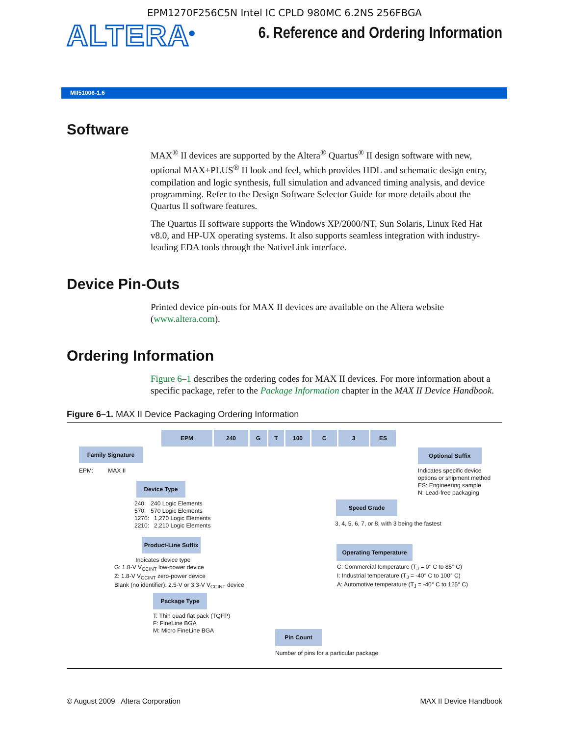EPM1270F256C5N Intel IC CPLD 980MC 6.2NS 256FBGA
ALTERA<sup>®</sup>
6. Reference and Ordering Information
MII51006-1.6
Software
MAX<sup>®</sup> II devices are supported by the Altera<sup>®</sup> Quartus<sup>®</sup> II design software with new, optional MAX+PLUS<sup>®</sup> II look and feel, which provides HDL and schematic design entry, compilation and logic synthesis, full simulation and advanced timing analysis, and device programming. Refer to the Design Software Selector Guide for more details about the Quartus II software features.
The Quartus II software supports the Windows XP/2000/NT, Sun Solaris, Linux Red Hat v8.0, and HP-UX operating systems. It also supports seamless integration with industry-leading EDA tools through the NativeLink interface.
Device Pin-Outs
Printed device pin-outs for MAX II devices are available on the Altera website (www.altera.com).
Ordering Information
Figure 6–1 describes the ordering codes for MAX II devices. For more information about a specific package, refer to the Package Information chapter in the MAX II Device Handbook.
Figure 6–1. MAX II Device Packaging Ordering Information
EPM 240 G T 100 C 3 ES
Family Signature
EPM: MAX II
Device Type
240: 240 Logic Elements
570: 570 Logic Elements
1270: 1,270 Logic Elements
2210: 2,210 Logic Elements
Product-Line Suffix
Indicates device type
G: 1.8-V V<sub>CCINT</sub> low-power device
Z: 1.8-V V<sub>CCINT</sub> zero-power device
Blank (no identifier): 2.5-V or 3.3-V V<sub>CCINT</sub> device
Package Type
T: Thin quad flat pack (TQFP)
F: FineLine BGA
M: Micro FineLine BGA
Pin Count
Number of pins for a particular package
Optional Suffix
Indicates specific device
options or shipment method
ES: Engineering sample
N: Lead-free packaging
Speed Grade
3, 4, 5, 6, 7, or 8, with 3 being the fastest
Operating Temperature
C: Commercial temperature (T<sub>J</sub> = 0° C to 85° C)
I: Industrial temperature (T<sub>J</sub> = -40° C to 100° C)
A: Automotive temperature (T<sub>J</sub> = -40° C to 125° C)
© August 2009 Altera Corporation MAX II Device Handbook